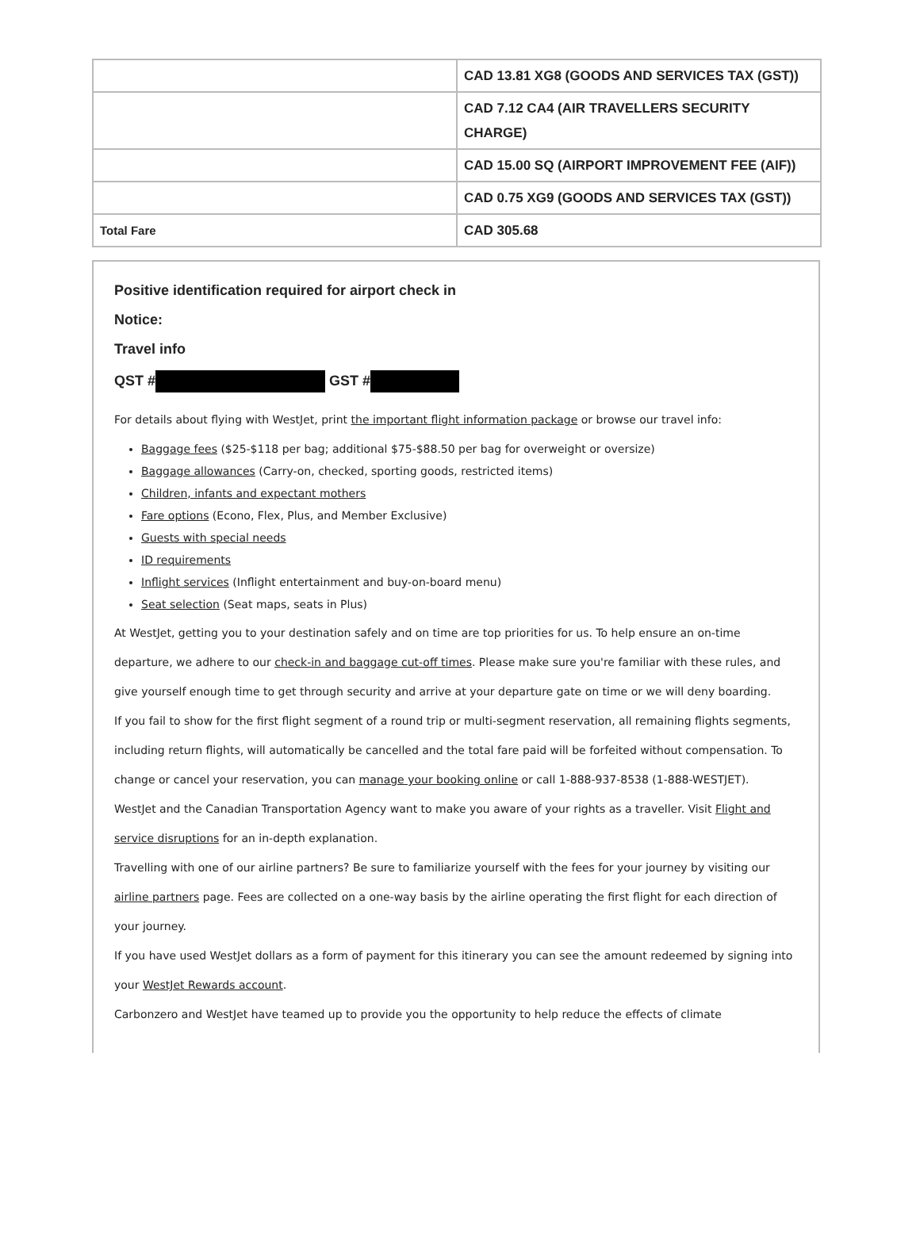| | CAD 13.81 XG8 (GOODS AND SERVICES TAX (GST)) |
| | CAD 7.12 CA4 (AIR TRAVELLERS SECURITY CHARGE) |
| | CAD 15.00 SQ (AIRPORT IMPROVEMENT FEE (AIF)) |
| | CAD 0.75 XG9 (GOODS AND SERVICES TAX (GST)) |
| Total Fare | CAD 305.68 |
Positive identification required for airport check in
Notice:
Travel info
QST # GST #
For details about flying with WestJet, print the important flight information package or browse our travel info:
Baggage fees ($25-$118 per bag; additional $75-$88.50 per bag for overweight or oversize)
Baggage allowances (Carry-on, checked, sporting goods, restricted items)
Children, infants and expectant mothers
Fare options (Econo, Flex, Plus, and Member Exclusive)
Guests with special needs
ID requirements
Inflight services (Inflight entertainment and buy-on-board menu)
Seat selection (Seat maps, seats in Plus)
At WestJet, getting you to your destination safely and on time are top priorities for us. To help ensure an on-time departure, we adhere to our check-in and baggage cut-off times. Please make sure you're familiar with these rules, and give yourself enough time to get through security and arrive at your departure gate on time or we will deny boarding.
If you fail to show for the first flight segment of a round trip or multi-segment reservation, all remaining flights segments, including return flights, will automatically be cancelled and the total fare paid will be forfeited without compensation. To change or cancel your reservation, you can manage your booking online or call 1-888-937-8538 (1-888-WESTJET).
WestJet and the Canadian Transportation Agency want to make you aware of your rights as a traveller. Visit Flight and service disruptions for an in-depth explanation.
Travelling with one of our airline partners? Be sure to familiarize yourself with the fees for your journey by visiting our airline partners page. Fees are collected on a one-way basis by the airline operating the first flight for each direction of your journey.
If you have used WestJet dollars as a form of payment for this itinerary you can see the amount redeemed by signing into your WestJet Rewards account.
Carbonzero and WestJet have teamed up to provide you the opportunity to help reduce the effects of climate